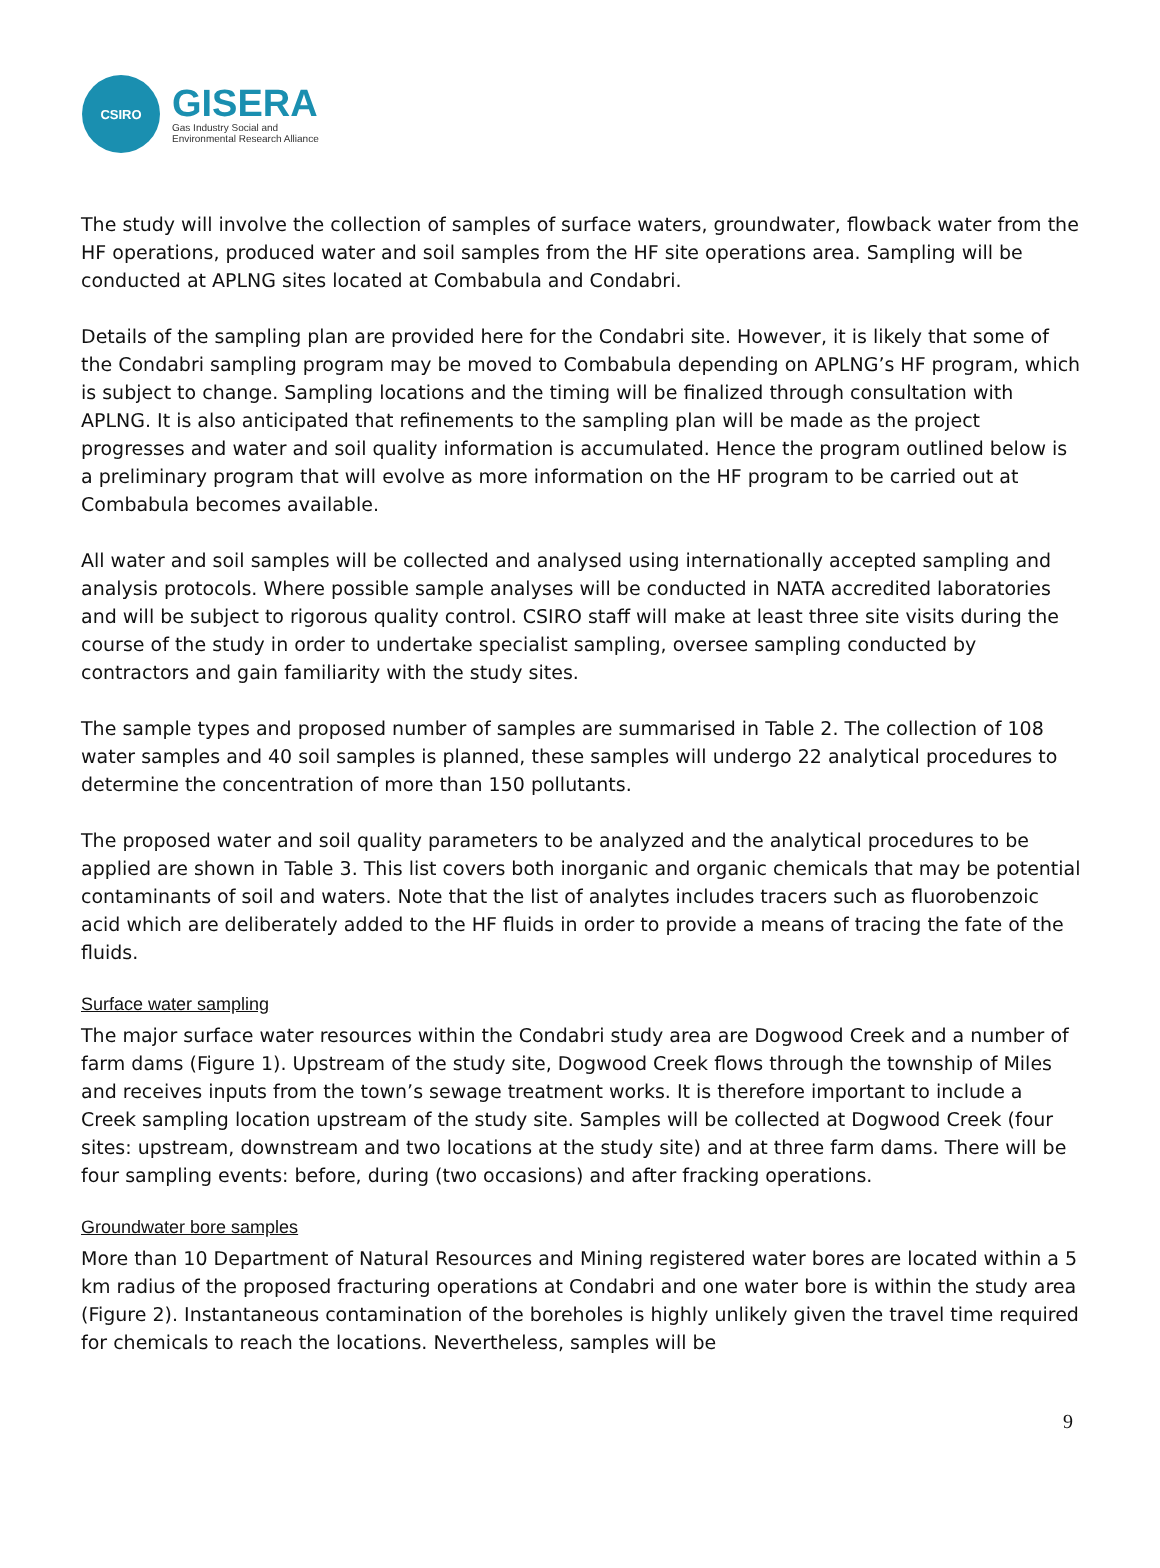CSIRO
GISERA
Gas Industry Social and
Environmental Research Alliance
The study will involve the collection of samples of surface waters, groundwater, flowback water from the HF operations, produced water and soil samples from the HF site operations area. Sampling will be conducted at APLNG sites located at Combabula and Condabri.
Details of the sampling plan are provided here for the Condabri site. However, it is likely that some of the Condabri sampling program may be moved to Combabula depending on APLNG’s HF program, which is subject to change. Sampling locations and the timing will be finalized through consultation with APLNG. It is also anticipated that refinements to the sampling plan will be made as the project progresses and water and soil quality information is accumulated. Hence the program outlined below is a preliminary program that will evolve as more information on the HF program to be carried out at Combabula becomes available.
All water and soil samples will be collected and analysed using internationally accepted sampling and analysis protocols. Where possible sample analyses will be conducted in NATA accredited laboratories and will be subject to rigorous quality control. CSIRO staff will make at least three site visits during the course of the study in order to undertake specialist sampling, oversee sampling conducted by contractors and gain familiarity with the study sites.
The sample types and proposed number of samples are summarised in Table 2. The collection of 108 water samples and 40 soil samples is planned, these samples will undergo 22 analytical procedures to determine the concentration of more than 150 pollutants.
The proposed water and soil quality parameters to be analyzed and the analytical procedures to be applied are shown in Table 3. This list covers both inorganic and organic chemicals that may be potential contaminants of soil and waters. Note that the list of analytes includes tracers such as fluorobenzoic acid which are deliberately added to the HF fluids in order to provide a means of tracing the fate of the fluids.
Surface water sampling
The major surface water resources within the Condabri study area are Dogwood Creek and a number of farm dams (Figure 1). Upstream of the study site, Dogwood Creek flows through the township of Miles and receives inputs from the town’s sewage treatment works. It is therefore important to include a Creek sampling location upstream of the study site. Samples will be collected at Dogwood Creek (four sites: upstream, downstream and two locations at the study site) and at three farm dams. There will be four sampling events: before, during (two occasions) and after fracking operations.
Groundwater bore samples
More than 10 Department of Natural Resources and Mining registered water bores are located within a 5 km radius of the proposed fracturing operations at Condabri and one water bore is within the study area (Figure 2). Instantaneous contamination of the boreholes is highly unlikely given the travel time required for chemicals to reach the locations. Nevertheless, samples will be
9